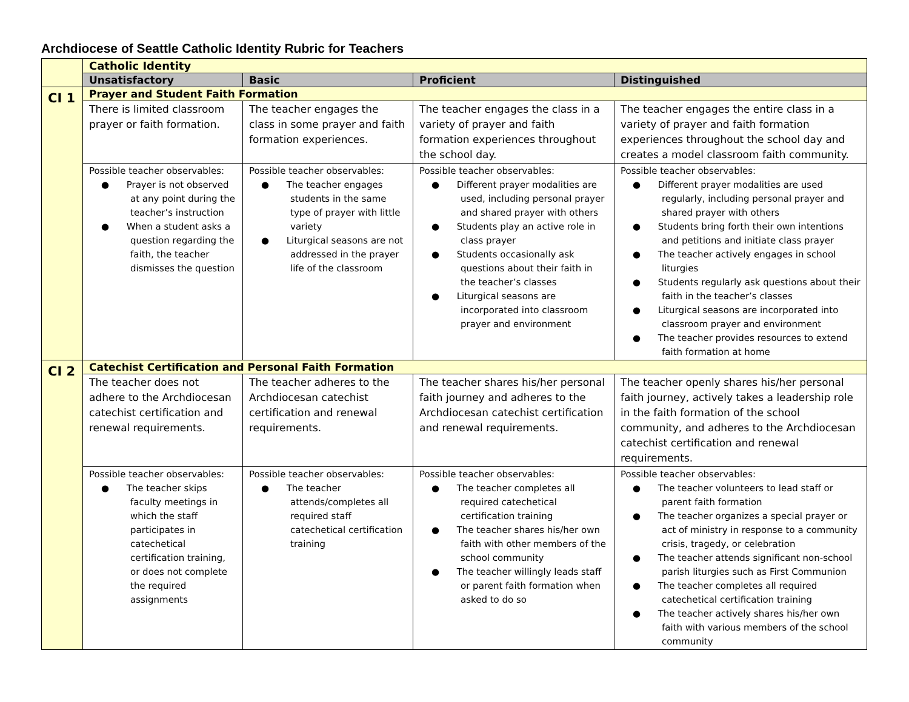Archdiocese of Seattle Catholic Identity Rubric for Teachers
| | Catholic Identity | | | |
| | Unsatisfactory | Basic | Proficient | Distinguished |
| CI 1 | Prayer and Student Faith Formation | | | |
| | There is limited classroom prayer or faith formation. | The teacher engages the class in some prayer and faith formation experiences. | The teacher engages the class in a variety of prayer and faith formation experiences throughout the school day. | The teacher engages the entire class in a variety of prayer and faith formation experiences throughout the school day and creates a model classroom faith community. |
| | Possible teacher observables: ● Prayer is not observed at any point during the teacher’s instruction ● When a student asks a question regarding the faith, the teacher dismisses the question | Possible teacher observables: ● The teacher engages students in the same type of prayer with little variety ● Liturgical seasons are not addressed in the prayer life of the classroom | Possible teacher observables: ● Different prayer modalities are used, including personal prayer and shared prayer with others ● Students play an active role in class prayer ● Students occasionally ask questions about their faith in the teacher’s classes ● Liturgical seasons are incorporated into classroom prayer and environment | Possible teacher observables: ● Different prayer modalities are used regularly, including personal prayer and shared prayer with others ● Students bring forth their own intentions and petitions and initiate class prayer ● The teacher actively engages in school liturgies ● Students regularly ask questions about their faith in the teacher’s classes ● Liturgical seasons are incorporated into classroom prayer and environment ● The teacher provides resources to extend faith formation at home |
| CI 2 | Catechist Certification and Personal Faith Formation | | | |
| | The teacher does not adhere to the Archdiocesan catechist certification and renewal requirements. | The teacher adheres to the Archdiocesan catechist certification and renewal requirements. | The teacher shares his/her personal faith journey and adheres to the Archdiocesan catechist certification and renewal requirements. | The teacher openly shares his/her personal faith journey, actively takes a leadership role in the faith formation of the school community, and adheres to the Archdiocesan catechist certification and renewal requirements. |
| | Possible teacher observables: ● The teacher skips faculty meetings in which the staff participates in catechetical certification training, or does not complete the required assignments | Possible teacher observables: ● The teacher attends/completes all required staff catechetical certification training | Possible teacher observables: ● The teacher completes all required catechetical certification training ● The teacher shares his/her own faith with other members of the school community ● The teacher willingly leads staff or parent faith formation when asked to do so | Possible teacher observables: ● The teacher volunteers to lead staff or parent faith formation ● The teacher organizes a special prayer or act of ministry in response to a community crisis, tragedy, or celebration ● The teacher attends significant non-school parish liturgies such as First Communion ● The teacher completes all required catechetical certification training ● The teacher actively shares his/her own faith with various members of the school community |